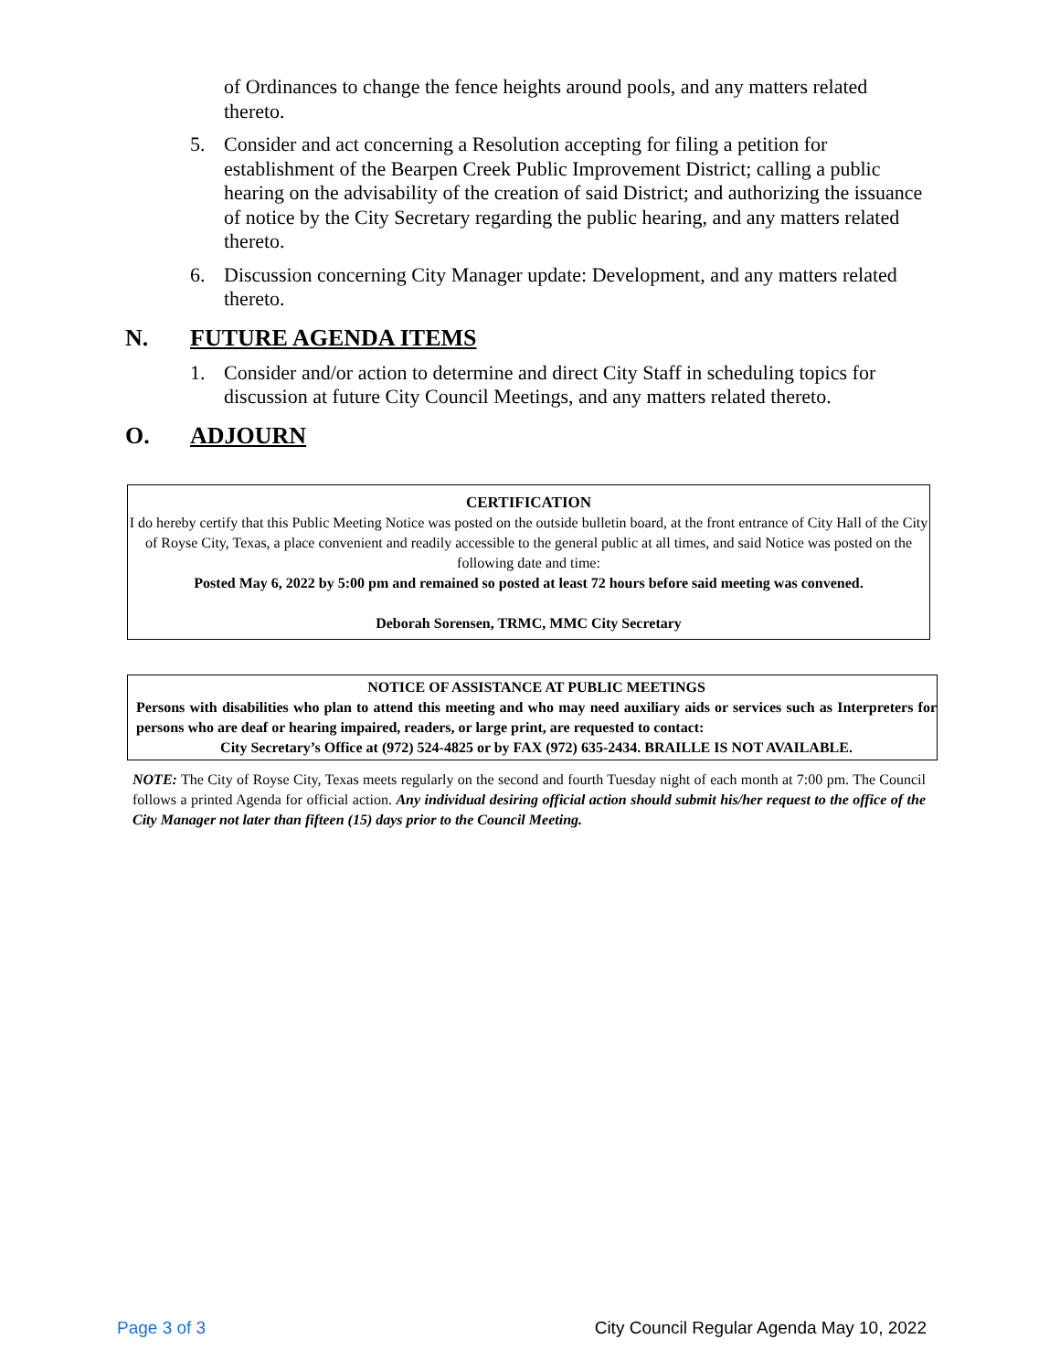of Ordinances to change the fence heights around pools, and any matters related thereto.
5. Consider and act concerning a Resolution accepting for filing a petition for establishment of the Bearpen Creek Public Improvement District; calling a public hearing on the advisability of the creation of said District; and authorizing the issuance of notice by the City Secretary regarding the public hearing, and any matters related thereto.
6. Discussion concerning City Manager update: Development, and any matters related thereto.
N. FUTURE AGENDA ITEMS
1. Consider and/or action to determine and direct City Staff in scheduling topics for discussion at future City Council Meetings, and any matters related thereto.
O. ADJOURN
CERTIFICATION
I do hereby certify that this Public Meeting Notice was posted on the outside bulletin board, at the front entrance of City Hall of the City of Royse City, Texas, a place convenient and readily accessible to the general public at all times, and said Notice was posted on the following date and time:
Posted May 6, 2022 by 5:00 pm and remained so posted at least 72 hours before said meeting was convened.
Deborah Sorensen, TRMC, MMC City Secretary
NOTICE OF ASSISTANCE AT PUBLIC MEETINGS
Persons with disabilities who plan to attend this meeting and who may need auxiliary aids or services such as Interpreters for persons who are deaf or hearing impaired, readers, or large print, are requested to contact:
City Secretary’s Office at (972) 524-4825 or by FAX (972) 635-2434. BRAILLE IS NOT AVAILABLE.
NOTE: The City of Royse City, Texas meets regularly on the second and fourth Tuesday night of each month at 7:00 pm. The Council follows a printed Agenda for official action. Any individual desiring official action should submit his/her request to the office of the City Manager not later than fifteen (15) days prior to the Council Meeting.
Page 3 of 3 City Council Regular Agenda May 10, 2022